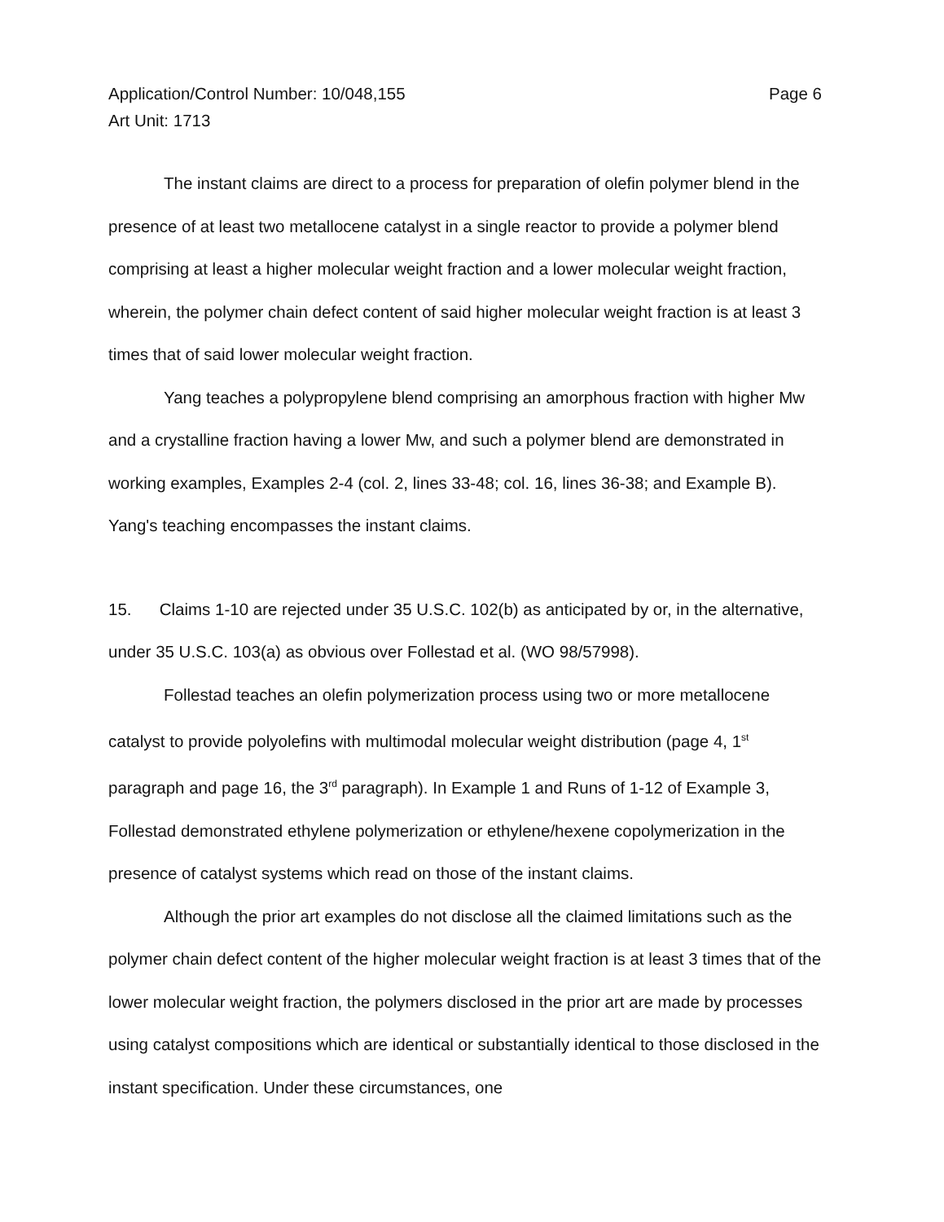Application/Control Number: 10/048,155
Art Unit: 1713
Page 6
The instant claims are direct to a process for preparation of olefin polymer blend in the presence of at least two metallocene catalyst in a single reactor to provide a polymer blend comprising at least a higher molecular weight fraction and a lower molecular weight fraction, wherein, the polymer chain defect content of said higher molecular weight fraction is at least 3 times that of said lower molecular weight fraction.
Yang teaches a polypropylene blend comprising an amorphous fraction with higher Mw and a crystalline fraction having a lower Mw, and such a polymer blend are demonstrated in working examples, Examples 2-4 (col. 2, lines 33-48; col. 16, lines 36-38; and Example B). Yang's teaching encompasses the instant claims.
15. Claims 1-10 are rejected under 35 U.S.C. 102(b) as anticipated by or, in the alternative, under 35 U.S.C. 103(a) as obvious over Follestad et al. (WO 98/57998).
Follestad teaches an olefin polymerization process using two or more metallocene catalyst to provide polyolefins with multimodal molecular weight distribution (page 4, 1<sup>st</sup> paragraph and page 16, the 3<sup>rd</sup> paragraph). In Example 1 and Runs of 1-12 of Example 3, Follestad demonstrated ethylene polymerization or ethylene/hexene copolymerization in the presence of catalyst systems which read on those of the instant claims.
Although the prior art examples do not disclose all the claimed limitations such as the polymer chain defect content of the higher molecular weight fraction is at least 3 times that of the lower molecular weight fraction, the polymers disclosed in the prior art are made by processes using catalyst compositions which are identical or substantially identical to those disclosed in the instant specification. Under these circumstances, one